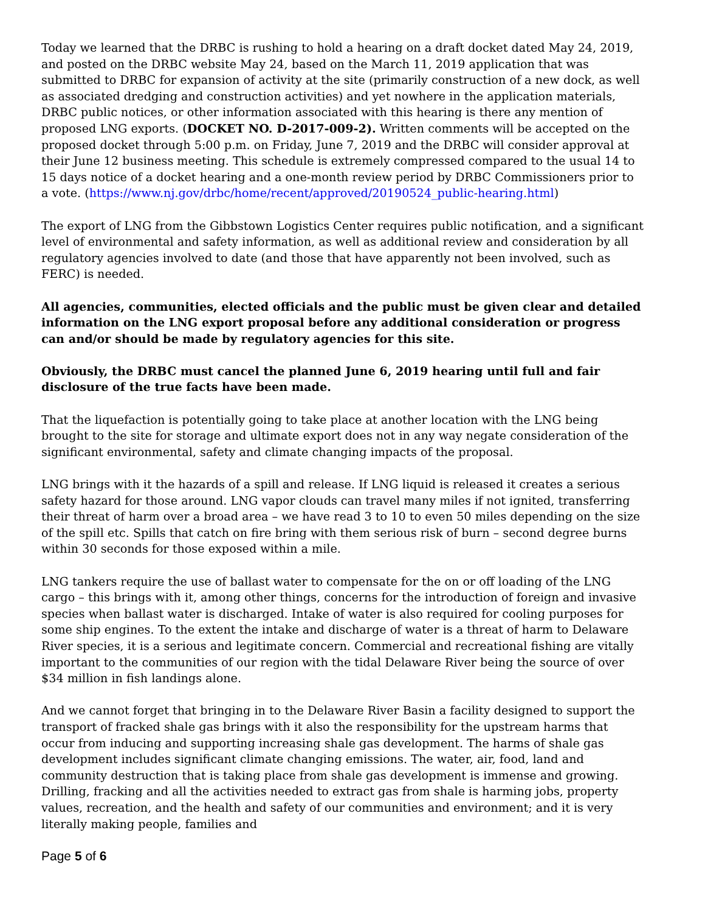Today we learned that the DRBC is rushing to hold a hearing on a draft docket dated May 24, 2019, and posted on the DRBC website May 24, based on the March 11, 2019 application that was submitted to DRBC for expansion of activity at the site (primarily construction of a new dock, as well as associated dredging and construction activities) and yet nowhere in the application materials, DRBC public notices, or other information associated with this hearing is there any mention of proposed LNG exports. (DOCKET NO. D-2017-009-2). Written comments will be accepted on the proposed docket through 5:00 p.m. on Friday, June 7, 2019 and the DRBC will consider approval at their June 12 business meeting. This schedule is extremely compressed compared to the usual 14 to 15 days notice of a docket hearing and a one-month review period by DRBC Commissioners prior to a vote. (https://www.nj.gov/drbc/home/recent/approved/20190524_public-hearing.html)
The export of LNG from the Gibbstown Logistics Center requires public notification, and a significant level of environmental and safety information, as well as additional review and consideration by all regulatory agencies involved to date (and those that have apparently not been involved, such as FERC) is needed.
All agencies, communities, elected officials and the public must be given clear and detailed information on the LNG export proposal before any additional consideration or progress can and/or should be made by regulatory agencies for this site.
Obviously, the DRBC must cancel the planned June 6, 2019 hearing until full and fair disclosure of the true facts have been made.
That the liquefaction is potentially going to take place at another location with the LNG being brought to the site for storage and ultimate export does not in any way negate consideration of the significant environmental, safety and climate changing impacts of the proposal.
LNG brings with it the hazards of a spill and release. If LNG liquid is released it creates a serious safety hazard for those around. LNG vapor clouds can travel many miles if not ignited, transferring their threat of harm over a broad area – we have read 3 to 10 to even 50 miles depending on the size of the spill etc. Spills that catch on fire bring with them serious risk of burn – second degree burns within 30 seconds for those exposed within a mile.
LNG tankers require the use of ballast water to compensate for the on or off loading of the LNG cargo – this brings with it, among other things, concerns for the introduction of foreign and invasive species when ballast water is discharged. Intake of water is also required for cooling purposes for some ship engines. To the extent the intake and discharge of water is a threat of harm to Delaware River species, it is a serious and legitimate concern. Commercial and recreational fishing are vitally important to the communities of our region with the tidal Delaware River being the source of over $34 million in fish landings alone.
And we cannot forget that bringing in to the Delaware River Basin a facility designed to support the transport of fracked shale gas brings with it also the responsibility for the upstream harms that occur from inducing and supporting increasing shale gas development. The harms of shale gas development includes significant climate changing emissions. The water, air, food, land and community destruction that is taking place from shale gas development is immense and growing. Drilling, fracking and all the activities needed to extract gas from shale is harming jobs, property values, recreation, and the health and safety of our communities and environment; and it is very literally making people, families and
Page 5 of 6